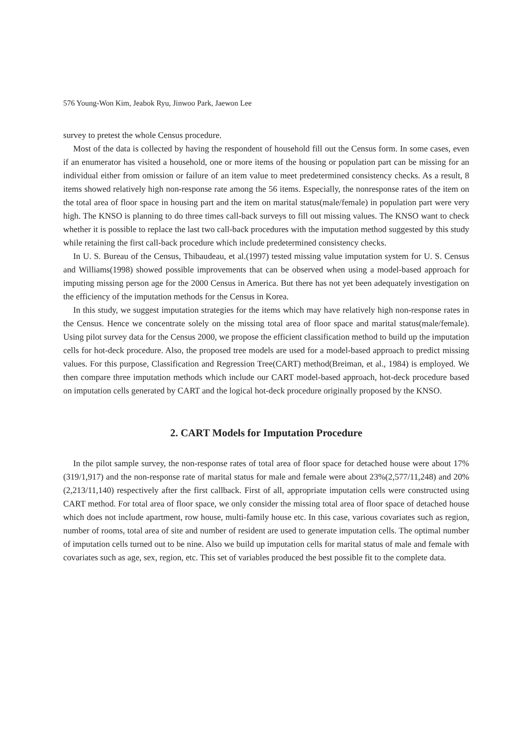576 Young-Won Kim, Jeabok Ryu, Jinwoo Park, Jaewon Lee
survey to pretest the whole Census procedure.
Most of the data is collected by having the respondent of household fill out the Census form. In some cases, even if an enumerator has visited a household, one or more items of the housing or population part can be missing for an individual either from omission or failure of an item value to meet predetermined consistency checks. As a result, 8 items showed relatively high non-response rate among the 56 items. Especially, the nonresponse rates of the item on the total area of floor space in housing part and the item on marital status(male/female) in population part were very high. The KNSO is planning to do three times call-back surveys to fill out missing values. The KNSO want to check whether it is possible to replace the last two call-back procedures with the imputation method suggested by this study while retaining the first call-back procedure which include predetermined consistency checks.
In U. S. Bureau of the Census, Thibaudeau, et al.(1997) tested missing value imputation system for U. S. Census and Williams(1998) showed possible improvements that can be observed when using a model-based approach for imputing missing person age for the 2000 Census in America. But there has not yet been adequately investigation on the efficiency of the imputation methods for the Census in Korea.
In this study, we suggest imputation strategies for the items which may have relatively high non-response rates in the Census. Hence we concentrate solely on the missing total area of floor space and marital status(male/female). Using pilot survey data for the Census 2000, we propose the efficient classification method to build up the imputation cells for hot-deck procedure. Also, the proposed tree models are used for a model-based approach to predict missing values. For this purpose, Classification and Regression Tree(CART) method(Breiman, et al., 1984) is employed. We then compare three imputation methods which include our CART model-based approach, hot-deck procedure based on imputation cells generated by CART and the logical hot-deck procedure originally proposed by the KNSO.
2. CART Models for Imputation Procedure
In the pilot sample survey, the non-response rates of total area of floor space for detached house were about 17%(319/1,917) and the non-response rate of marital status for male and female were about 23%(2,577/11,248) and 20%(2,213/11,140) respectively after the first callback. First of all, appropriate imputation cells were constructed using CART method. For total area of floor space, we only consider the missing total area of floor space of detached house which does not include apartment, row house, multi-family house etc. In this case, various covariates such as region, number of rooms, total area of site and number of resident are used to generate imputation cells. The optimal number of imputation cells turned out to be nine. Also we build up imputation cells for marital status of male and female with covariates such as age, sex, region, etc. This set of variables produced the best possible fit to the complete data.